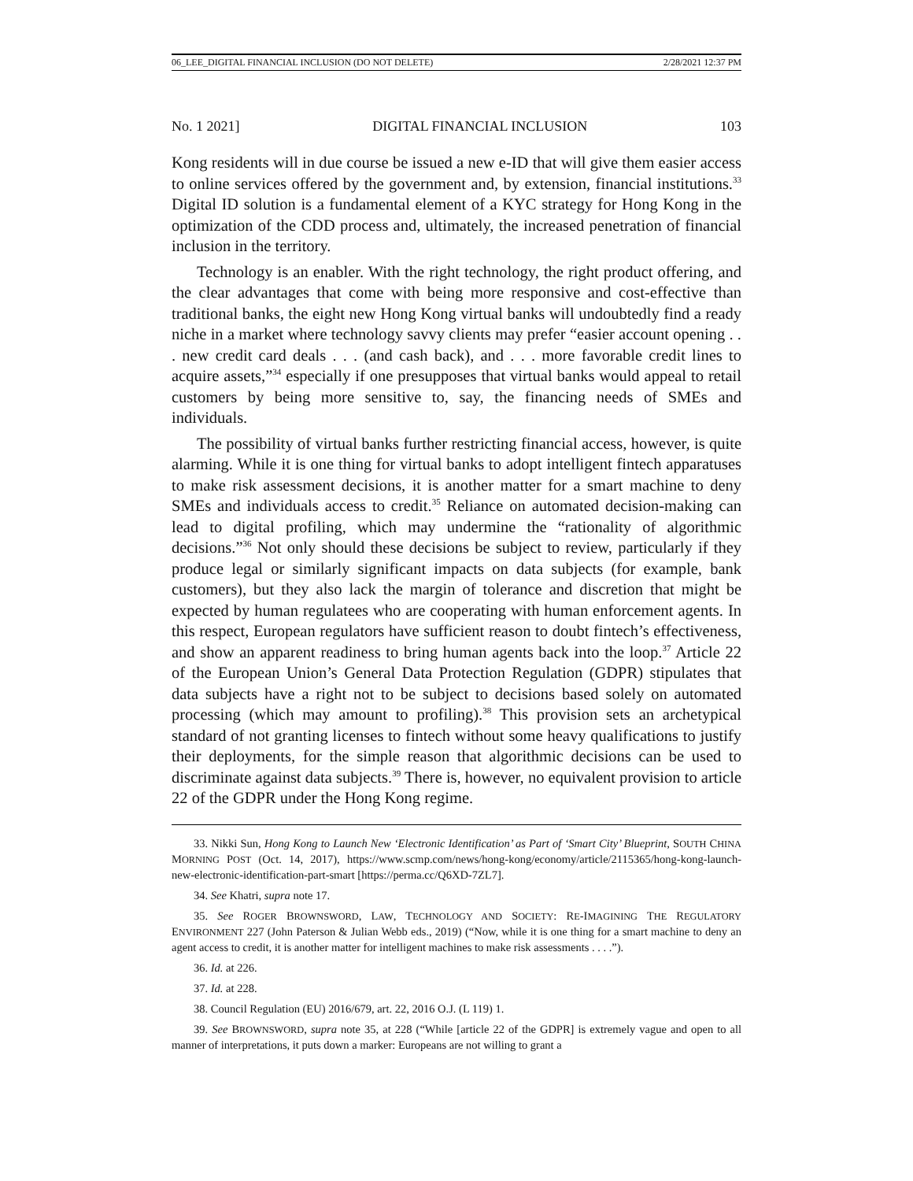06_LEE_DIGITAL FINANCIAL INCLUSION (DO NOT DELETE) 2/28/2021 12:37 PM
No. 1 2021] DIGITAL FINANCIAL INCLUSION 103
Kong residents will in due course be issued a new e-ID that will give them easier access to online services offered by the government and, by extension, financial institutions.<sup>33</sup> Digital ID solution is a fundamental element of a KYC strategy for Hong Kong in the optimization of the CDD process and, ultimately, the increased penetration of financial inclusion in the territory.
Technology is an enabler. With the right technology, the right product offering, and the clear advantages that come with being more responsive and cost-effective than traditional banks, the eight new Hong Kong virtual banks will undoubtedly find a ready niche in a market where technology savvy clients may prefer “easier account opening . . . new credit card deals . . . (and cash back), and . . . more favorable credit lines to acquire assets,”<sup>34</sup> especially if one presupposes that virtual banks would appeal to retail customers by being more sensitive to, say, the financing needs of SMEs and individuals.
The possibility of virtual banks further restricting financial access, however, is quite alarming. While it is one thing for virtual banks to adopt intelligent fintech apparatuses to make risk assessment decisions, it is another matter for a smart machine to deny SMEs and individuals access to credit.<sup>35</sup> Reliance on automated decision-making can lead to digital profiling, which may undermine the “rationality of algorithmic decisions.”<sup>36</sup> Not only should these decisions be subject to review, particularly if they produce legal or similarly significant impacts on data subjects (for example, bank customers), but they also lack the margin of tolerance and discretion that might be expected by human regulatees who are cooperating with human enforcement agents. In this respect, European regulators have sufficient reason to doubt fintech’s effectiveness, and show an apparent readiness to bring human agents back into the loop.<sup>37</sup> Article 22 of the European Union’s General Data Protection Regulation (GDPR) stipulates that data subjects have a right not to be subject to decisions based solely on automated processing (which may amount to profiling).<sup>38</sup> This provision sets an archetypical standard of not granting licenses to fintech without some heavy qualifications to justify their deployments, for the simple reason that algorithmic decisions can be used to discriminate against data subjects.<sup>39</sup> There is, however, no equivalent provision to article 22 of the GDPR under the Hong Kong regime.
33. Nikki Sun, Hong Kong to Launch New ‘Electronic Identification’ as Part of ‘Smart City’ Blueprint, SOUTH CHINA MORNING POST (Oct. 14, 2017), https://www.scmp.com/news/hong-kong/economy/article/2115365/hong-kong-launch-new-electronic-identification-part-smart [https://perma.cc/Q6XD-7ZL7].
34. See Khatri, supra note 17.
35. See ROGER BROWNSWORD, LAW, TECHNOLOGY AND SOCIETY: RE-IMAGINING THE REGULATORY ENVIRONMENT 227 (John Paterson & Julian Webb eds., 2019) (“Now, while it is one thing for a smart machine to deny an agent access to credit, it is another matter for intelligent machines to make risk assessments . . . .”).
36. Id. at 226.
37. Id. at 228.
38. Council Regulation (EU) 2016/679, art. 22, 2016 O.J. (L 119) 1.
39. See BROWNSWORD, supra note 35, at 228 (“While [article 22 of the GDPR] is extremely vague and open to all manner of interpretations, it puts down a marker: Europeans are not willing to grant a